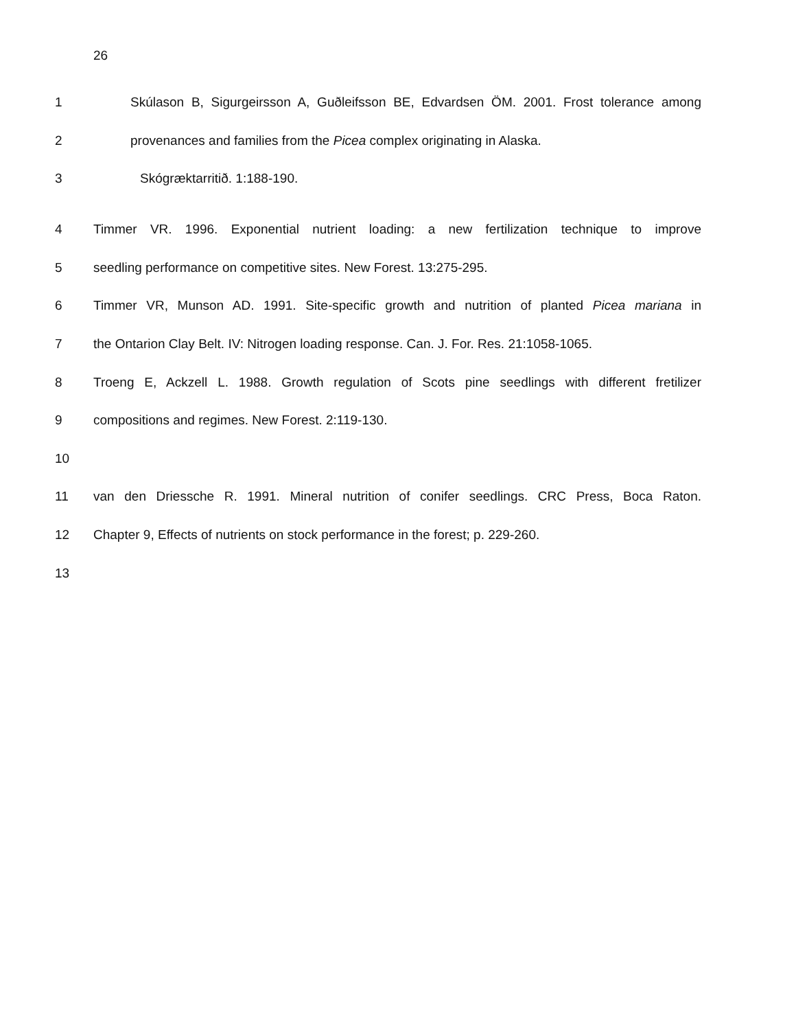26
1 Skúlason B, Sigurgeirsson A, Guðleifsson BE, Edvardsen ÖM. 2001. Frost tolerance among
2 provenances and families from the Picea complex originating in Alaska.
3 Skógræktarritið. 1:188-190.
4 Timmer VR. 1996. Exponential nutrient loading: a new fertilization technique to improve
5 seedling performance on competitive sites. New Forest. 13:275-295.
6 Timmer VR, Munson AD. 1991. Site-specific growth and nutrition of planted Picea mariana in
7 the Ontarion Clay Belt. IV: Nitrogen loading response. Can. J. For. Res. 21:1058-1065.
8 Troeng E, Ackzell L. 1988. Growth regulation of Scots pine seedlings with different fretilizer
9 compositions and regimes. New Forest. 2:119-130.
10
11 van den Driessche R. 1991. Mineral nutrition of conifer seedlings. CRC Press, Boca Raton.
12 Chapter 9, Effects of nutrients on stock performance in the forest; p. 229-260.
13